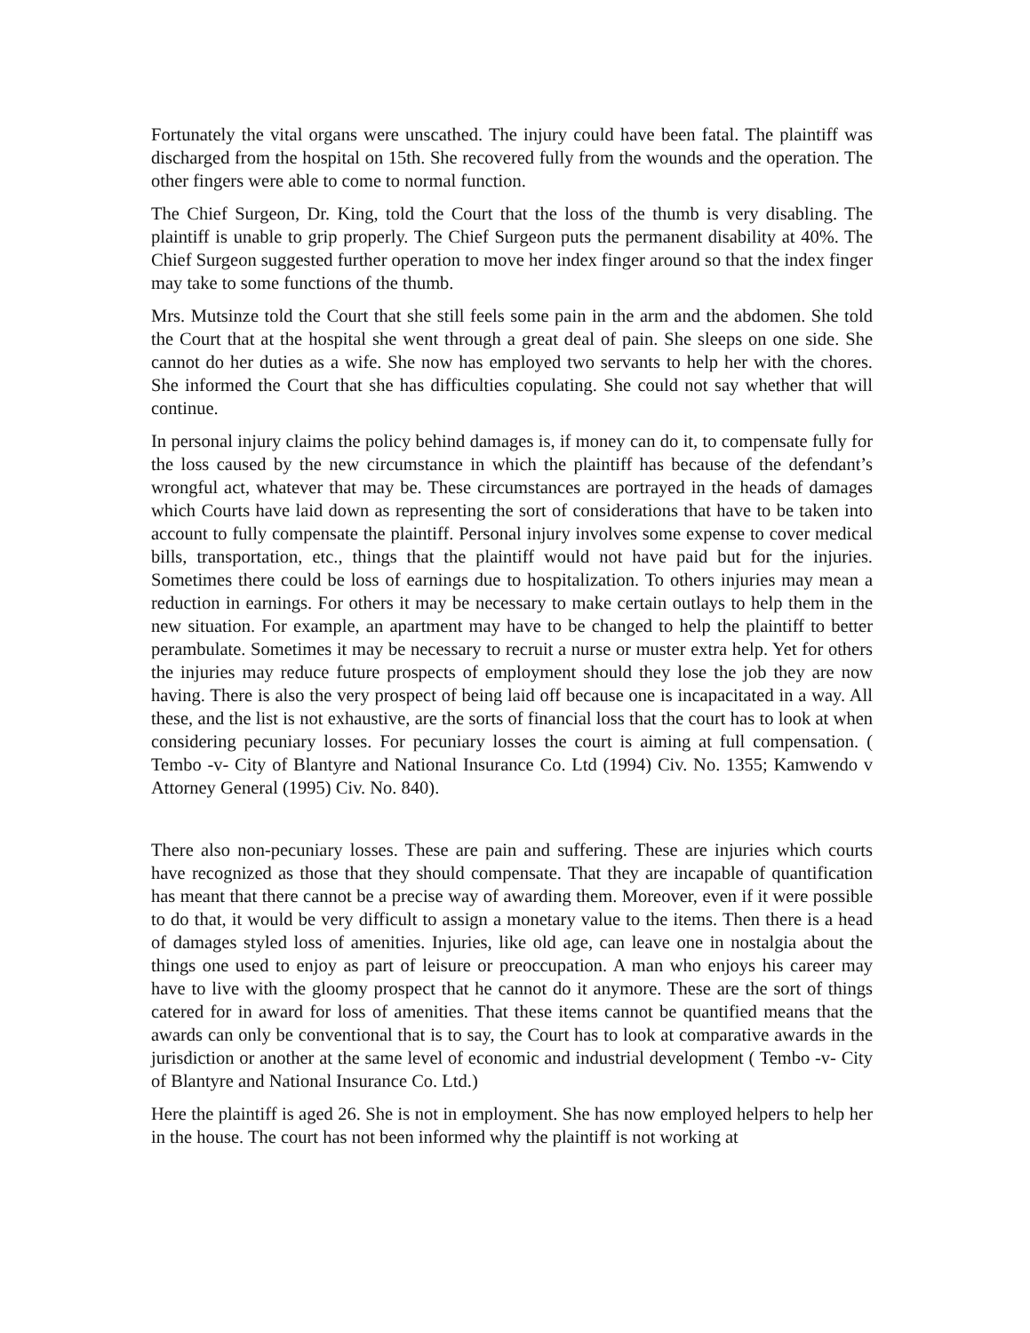Fortunately the vital organs were unscathed. The injury could have been fatal. The plaintiff was discharged from the hospital on 15th. She recovered fully from the wounds and the operation. The other fingers were able to come to normal function.
The Chief Surgeon, Dr. King, told the Court that the loss of the thumb is very disabling. The plaintiff is unable to grip properly. The Chief Surgeon puts the permanent disability at 40%. The Chief Surgeon suggested further operation to move her index finger around so that the index finger may take to some functions of the thumb.
Mrs. Mutsinze told the Court that she still feels some pain in the arm and the abdomen. She told the Court that at the hospital she went through a great deal of pain. She sleeps on one side. She cannot do her duties as a wife. She now has employed two servants to help her with the chores. She informed the Court that she has difficulties copulating. She could not say whether that will continue.
In personal injury claims the policy behind damages is, if money can do it, to compensate fully for the loss caused by the new circumstance in which the plaintiff has because of the defendant’s wrongful act, whatever that may be. These circumstances are portrayed in the heads of damages which Courts have laid down as representing the sort of considerations that have to be taken into account to fully compensate the plaintiff. Personal injury involves some expense to cover medical bills, transportation, etc., things that the plaintiff would not have paid but for the injuries. Sometimes there could be loss of earnings due to hospitalization. To others injuries may mean a reduction in earnings. For others it may be necessary to make certain outlays to help them in the new situation. For example, an apartment may have to be changed to help the plaintiff to better perambulate. Sometimes it may be necessary to recruit a nurse or muster extra help. Yet for others the injuries may reduce future prospects of employment should they lose the job they are now having. There is also the very prospect of being laid off because one is incapacitated in a way. All these, and the list is not exhaustive, are the sorts of financial loss that the court has to look at when considering pecuniary losses. For pecuniary losses the court is aiming at full compensation. ( Tembo -v- City of Blantyre and National Insurance Co. Ltd (1994) Civ. No. 1355; Kamwendo v Attorney General (1995) Civ. No. 840).
There also non-pecuniary losses. These are pain and suffering. These are injuries which courts have recognized as those that they should compensate. That they are incapable of quantification has meant that there cannot be a precise way of awarding them. Moreover, even if it were possible to do that, it would be very difficult to assign a monetary value to the items. Then there is a head of damages styled loss of amenities. Injuries, like old age, can leave one in nostalgia about the things one used to enjoy as part of leisure or preoccupation. A man who enjoys his career may have to live with the gloomy prospect that he cannot do it anymore. These are the sort of things catered for in award for loss of amenities. That these items cannot be quantified means that the awards can only be conventional that is to say, the Court has to look at comparative awards in the jurisdiction or another at the same level of economic and industrial development ( Tembo -v- City of Blantyre and National Insurance Co. Ltd.)
Here the plaintiff is aged 26. She is not in employment. She has now employed helpers to help her in the house. The court has not been informed why the plaintiff is not working at